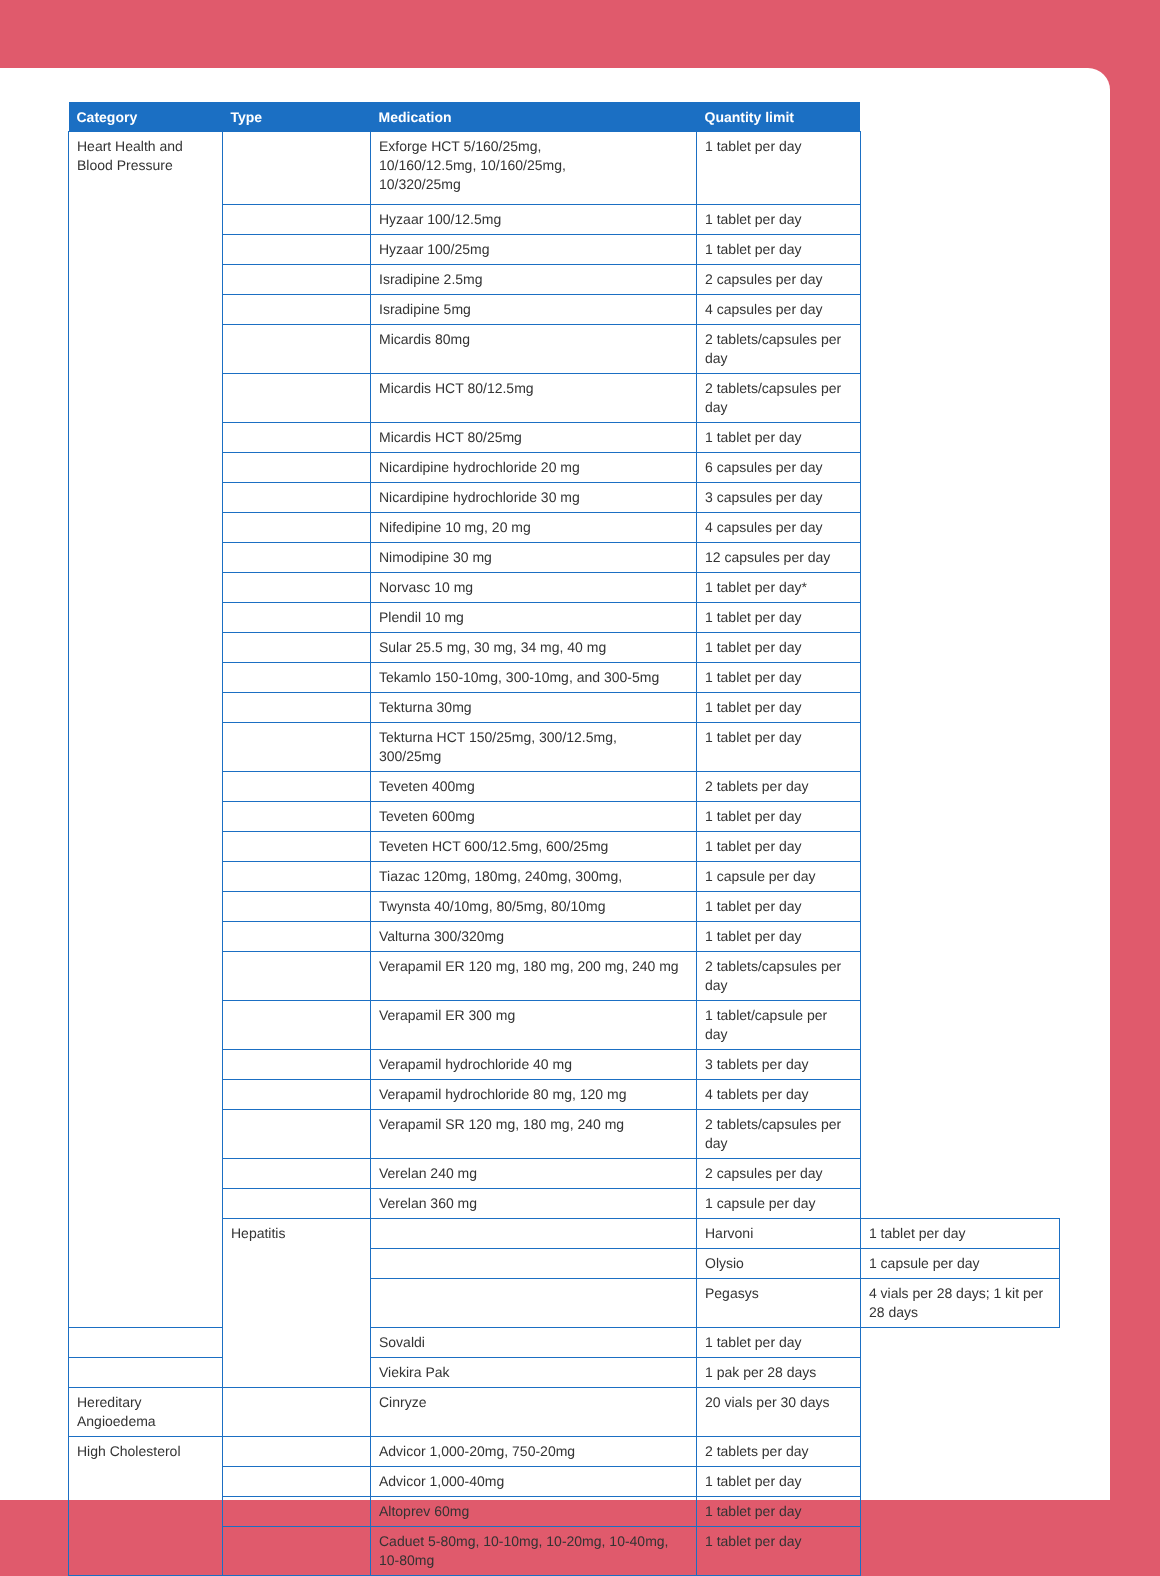| Category | Type | Medication | Quantity limit | |
| --- | --- | --- | --- | --- |
| Heart Health and Blood Pressure | | Exforge HCT 5/160/25mg, 10/160/12.5mg, 10/160/25mg, 10/320/25mg | 1 tablet per day | |
| | | Hyzaar 100/12.5mg | 1 tablet per day | |
| | | Hyzaar 100/25mg | 1 tablet per day | |
| | | Isradipine 2.5mg | 2 capsules per day | |
| | | Isradipine 5mg | 4 capsules per day | |
| | | Micardis 80mg | 2 tablets/capsules per day | |
| | | Micardis HCT 80/12.5mg | 2 tablets/capsules per day | |
| | | Micardis HCT 80/25mg | 1 tablet per day | |
| | | Nicardipine hydrochloride 20 mg | 6 capsules per day | |
| | | Nicardipine hydrochloride 30 mg | 3 capsules per day | |
| | | Nifedipine 10 mg, 20 mg | 4 capsules per day | |
| | | Nimodipine 30 mg | 12 capsules per day | |
| | | Norvasc 10 mg | 1 tablet per day* | |
| | | Plendil 10 mg | 1 tablet per day | |
| | | Sular 25.5 mg, 30 mg, 34 mg, 40 mg | 1 tablet per day | |
| | | Tekamlo 150-10mg, 300-10mg, and 300-5mg | 1 tablet per day | |
| | | Tekturna 30mg | 1 tablet per day | |
| | | Tekturna HCT 150/25mg, 300/12.5mg, 300/25mg | 1 tablet per day | |
| | | Teveten 400mg | 2 tablets per day | |
| | | Teveten 600mg | 1 tablet per day | |
| | | Teveten HCT 600/12.5mg, 600/25mg | 1 tablet per day | |
| | | Tiazac 120mg, 180mg, 240mg, 300mg, | 1 capsule per day | |
| | | Twynsta 40/10mg, 80/5mg, 80/10mg | 1 tablet per day | |
| | | Valturna 300/320mg | 1 tablet per day | |
| | | Verapamil ER 120 mg, 180 mg, 200 mg, 240 mg | 2 tablets/capsules per day | |
| | | Verapamil ER 300 mg | 1 tablet/capsule per day | |
| | | Verapamil hydrochloride 40 mg | 3 tablets per day | |
| | | Verapamil hydrochloride 80 mg, 120 mg | 4 tablets per day | |
| | | Verapamil SR 120 mg, 180 mg, 240 mg | 2 tablets/capsules per day | |
| | | Verelan 240 mg | 2 capsules per day | |
| | | Verelan 360 mg | 1 capsule per day | |
| | Hepatitis | | Harvoni | 1 tablet per day |
| | | | Olysio | 1 capsule per day |
| | | | Pegasys | 4 vials per 28 days; 1 kit per 28 days |
| | | Sovaldi | 1 tablet per day | |
| | | Viekira Pak | 1 pak per 28 days | |
| Hereditary Angioedema | | Cinryze | 20 vials per 30 days | |
| High Cholesterol | | Advicor 1,000-20mg, 750-20mg | 2 tablets per day | |
| | | Advicor 1,000-40mg | 1 tablet per day | |
| | | Altoprev 60mg | 1 tablet per day | |
| | | Caduet 5-80mg, 10-10mg, 10-20mg, 10-40mg, 10-80mg | 1 tablet per day | |